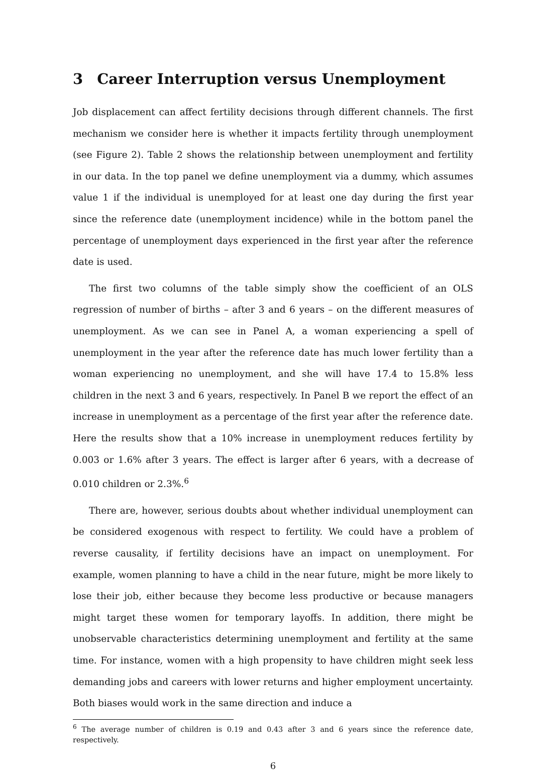3 Career Interruption versus Unemployment
Job displacement can affect fertility decisions through different channels. The first mechanism we consider here is whether it impacts fertility through unemployment (see Figure 2). Table 2 shows the relationship between unemployment and fertility in our data. In the top panel we define unemployment via a dummy, which assumes value 1 if the individual is unemployed for at least one day during the first year since the reference date (unemployment incidence) while in the bottom panel the percentage of unemployment days experienced in the first year after the reference date is used.
The first two columns of the table simply show the coefficient of an OLS regression of number of births – after 3 and 6 years – on the different measures of unemployment. As we can see in Panel A, a woman experiencing a spell of unemployment in the year after the reference date has much lower fertility than a woman experiencing no unemployment, and she will have 17.4 to 15.8% less children in the next 3 and 6 years, respectively. In Panel B we report the effect of an increase in unemployment as a percentage of the first year after the reference date. Here the results show that a 10% increase in unemployment reduces fertility by 0.003 or 1.6% after 3 years. The effect is larger after 6 years, with a decrease of 0.010 children or 2.3%.<sup>6</sup>
There are, however, serious doubts about whether individual unemployment can be considered exogenous with respect to fertility. We could have a problem of reverse causality, if fertility decisions have an impact on unemployment. For example, women planning to have a child in the near future, might be more likely to lose their job, either because they become less productive or because managers might target these women for temporary layoffs. In addition, there might be unobservable characteristics determining unemployment and fertility at the same time. For instance, women with a high propensity to have children might seek less demanding jobs and careers with lower returns and higher employment uncertainty. Both biases would work in the same direction and induce a
<sup>6</sup> The average number of children is 0.19 and 0.43 after 3 and 6 years since the reference date, respectively.
6